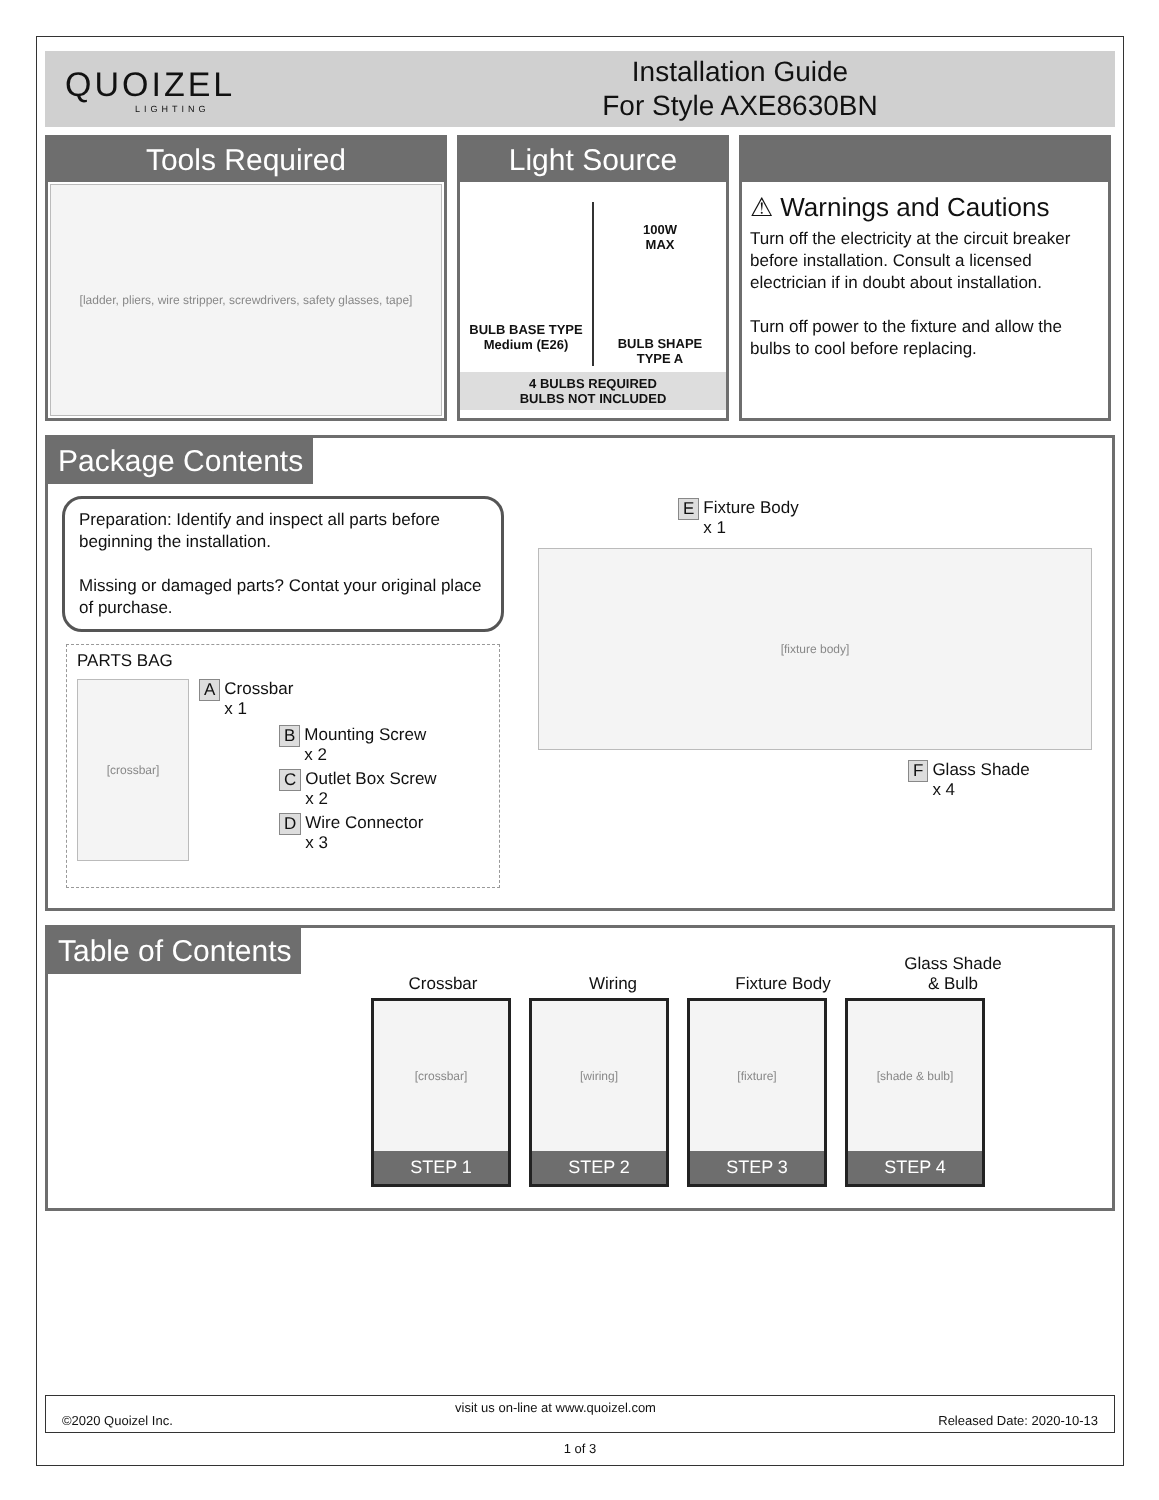QUOIZEL
LIGHTING
Installation Guide
For Style AXE8630BN
Tools Required
[ladder, pliers, wire stripper, screwdrivers, safety glasses, tape]
Light Source
BULB BASE TYPE
Medium (E26)
100W
MAX
BULB SHAPE
TYPE A
4 BULBS REQUIRED
BULBS NOT INCLUDED
⚠ Warnings and Cautions
Turn off the electricity at the circuit breaker before installation. Consult a licensed electrician if in doubt about installation.
Turn off power to the fixture and allow the bulbs to cool before replacing.
Package Contents
Preparation: Identify and inspect all parts before beginning the installation.
Missing or damaged parts? Contat your original place of purchase.
PARTS BAG
[crossbar]
A Crossbar
x 1
B Mounting Screw
x 2
C Outlet Box Screw
x 2
D Wire Connector
x 3
E Fixture Body
x 1
[fixture body]
F Glass Shade
x 4
Table of Contents
Crossbar
Wiring
Fixture Body
Glass Shade
& Bulb
[crossbar]
STEP 1
[wiring]
STEP 2
[fixture]
STEP 3
[shade & bulb]
STEP 4
©2020 Quoizel Inc. visit us on-line at www.quoizel.com Released Date: 2020-10-13
1 of 3